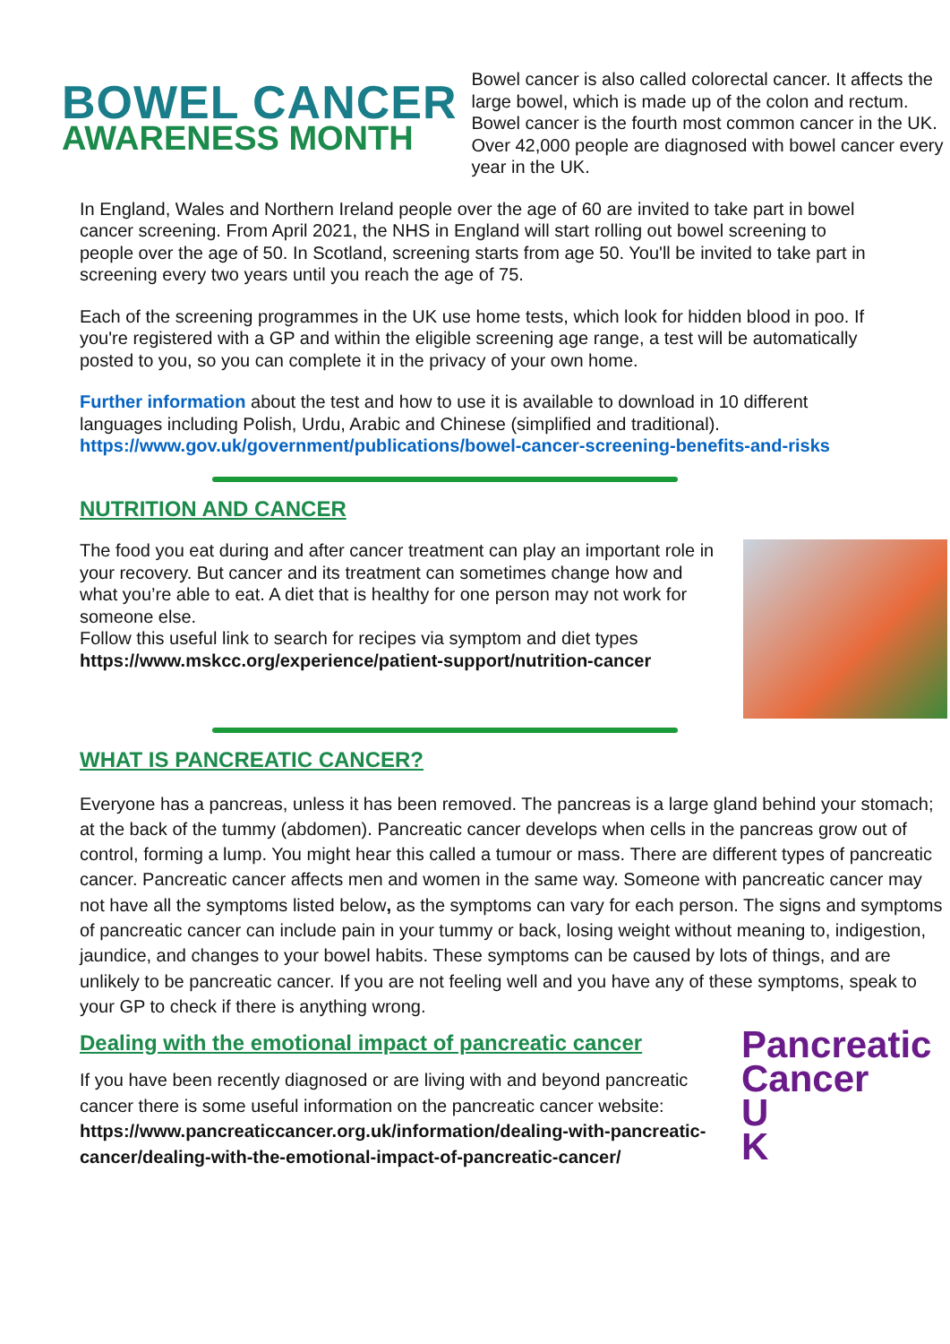BOWEL CANCER
AWARENESS MONTH
Bowel cancer is also called colorectal cancer. It affects the large bowel, which is made up of the colon and rectum. Bowel cancer is the fourth most common cancer in the UK. Over 42,000 people are diagnosed with bowel cancer every year in the UK.
In England, Wales and Northern Ireland people over the age of 60 are invited to take part in bowel cancer screening. From April 2021, the NHS in England will start rolling out bowel screening to people over the age of 50. In Scotland, screening starts from age 50. You'll be invited to take part in screening every two years until you reach the age of 75.
Each of the screening programmes in the UK use home tests, which look for hidden blood in poo. If you're registered with a GP and within the eligible screening age range, a test will be automatically posted to you, so you can complete it in the privacy of your own home.
Further information about the test and how to use it is available to download in 10 different languages including Polish, Urdu, Arabic and Chinese (simplified and traditional). https://www.gov.uk/government/publications/bowel-cancer-screening-benefits-and-risks
NUTRITION AND CANCER
The food you eat during and after cancer treatment can play an important role in your recovery. But cancer and its treatment can sometimes change how and what you’re able to eat. A diet that is healthy for one person may not work for someone else.
Follow this useful link to search for recipes via symptom and diet types https://www.mskcc.org/experience/patient-support/nutrition-cancer
WHAT IS PANCREATIC CANCER?
Everyone has a pancreas, unless it has been removed. The pancreas is a large gland behind your stomach; at the back of the tummy (abdomen). Pancreatic cancer develops when cells in the pancreas grow out of control, forming a lump. You might hear this called a tumour or mass. There are different types of pancreatic cancer. Pancreatic cancer affects men and women in the same way. Someone with pancreatic cancer may not have all the symptoms listed below, as the symptoms can vary for each person. The signs and symptoms of pancreatic cancer can include pain in your tummy or back, losing weight without meaning to, indigestion, jaundice, and changes to your bowel habits. These symptoms can be caused by lots of things, and are unlikely to be pancreatic cancer. If you are not feeling well and you have any of these symptoms, speak to your GP to check if there is anything wrong.
Pancreatic
Cancer
U
K
Dealing with the emotional impact of pancreatic cancer
If you have been recently diagnosed or are living with and beyond pancreatic cancer there is some useful information on the pancreatic cancer website:
https://www.pancreaticcancer.org.uk/information/dealing-with-pancreatic-cancer/dealing-with-the-emotional-impact-of-pancreatic-cancer/